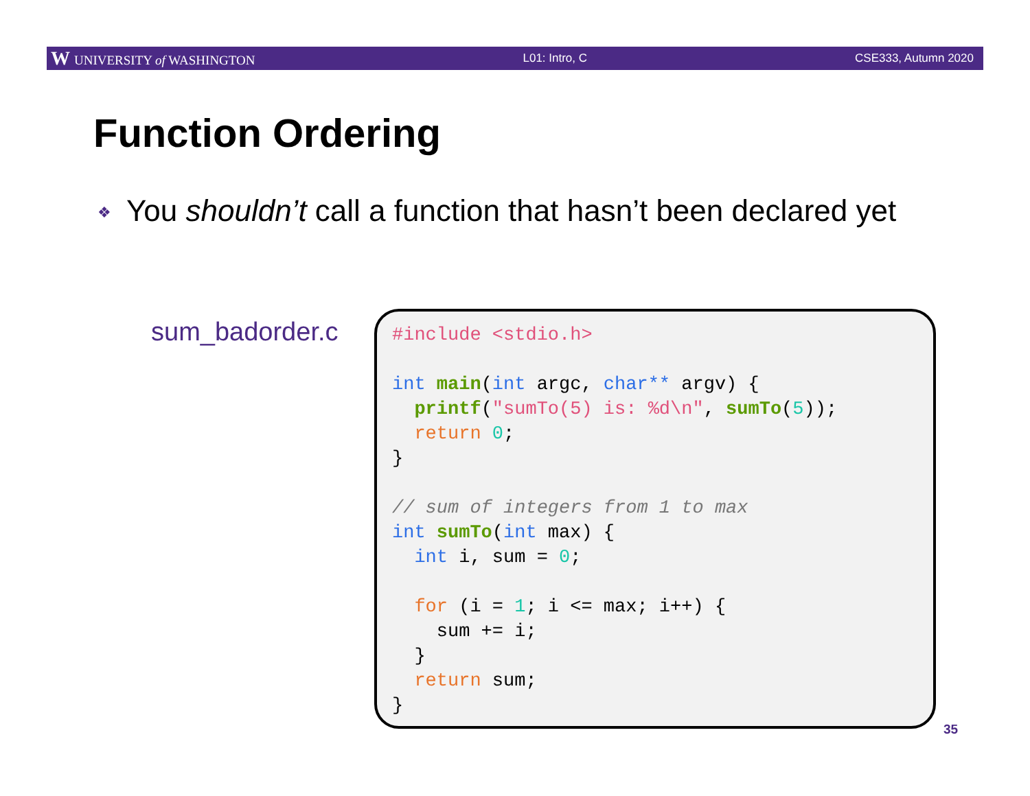W UNIVERSITY of WASHINGTON L01: Intro, C CSE333, Autumn 2020
Function Ordering
❖ You shouldn’t call a function that hasn’t been declared yet
sum_badorder.c
#include <stdio.h>

int main(int argc, char** argv) {
  printf("sumTo(5) is: %d\n", sumTo(5));
  return 0;
}

// sum of integers from 1 to max
int sumTo(int max) {
  int i, sum = 0;

  for (i = 1; i <= max; i++) {
    sum += i;
  }
  return sum;
}
35